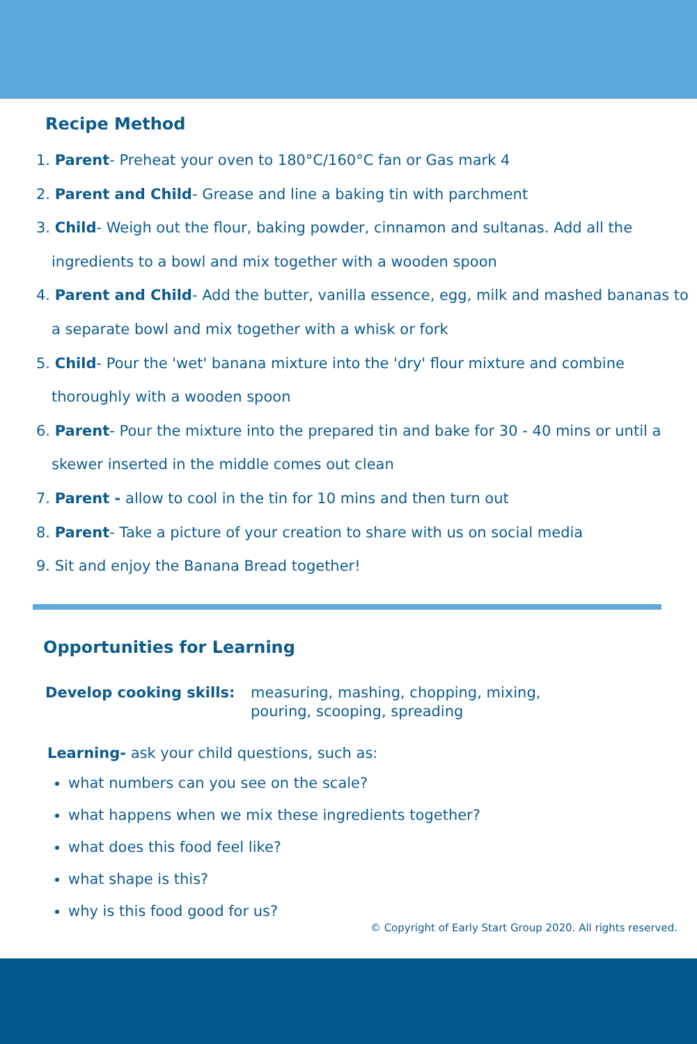Recipe Method
1. Parent- Preheat your oven to 180°C/160°C fan or Gas mark 4
2. Parent and Child- Grease and line a baking tin with parchment
3. Child- Weigh out the flour, baking powder, cinnamon and sultanas. Add all the ingredients to a bowl and mix together with a wooden spoon
4. Parent and Child- Add the butter, vanilla essence, egg, milk and mashed bananas to a separate bowl and mix together with a whisk or fork
5. Child- Pour the 'wet' banana mixture into the 'dry' flour mixture and combine thoroughly with a wooden spoon
6. Parent- Pour the mixture into the prepared tin and bake for 30 - 40 mins or until a skewer inserted in the middle comes out clean
7. Parent - allow to cool in the tin for 10 mins and then turn out
8. Parent- Take a picture of your creation to share with us on social media
9. Sit and enjoy the Banana Bread together!
Opportunities for Learning
Develop cooking skills: measuring, mashing, chopping, mixing, pouring, scooping, spreading
Learning- ask your child questions, such as:
what numbers can you see on the scale?
what happens when we mix these ingredients together?
what does this food feel like?
what shape is this?
why is this food good for us?
© Copyright of Early Start Group 2020. All rights reserved.